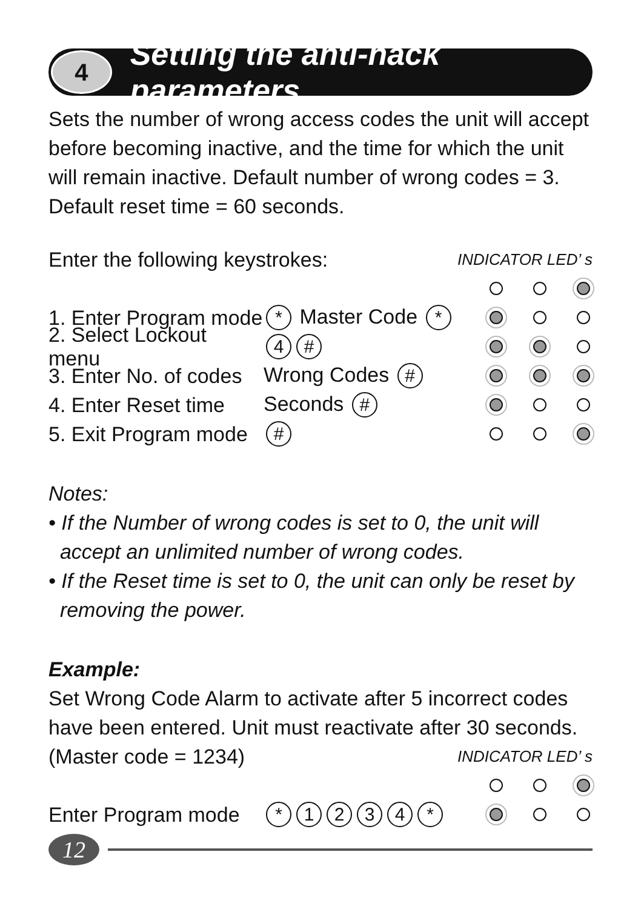4
Setting the anti-hack parameters
Sets the number of wrong access codes the unit will accept before becoming inactive, and the time for which the unit will remain inactive. Default number of wrong codes = 3. Default reset time = 60 seconds.
Enter the following keystrokes: INDICATOR LED’ s
1. Enter Program mode * Master Code *
2. Select Lockout menu 4 #
3. Enter No. of codes Wrong Codes #
4. Enter Reset time Seconds #
5. Exit Program mode #
Notes:
• If the Number of wrong codes is set to 0, the unit will
accept an unlimited number of wrong codes.
• If the Reset time is set to 0, the unit can only be reset by
removing the power.
Example:
Set Wrong Code Alarm to activate after 5 incorrect codes have been entered. Unit must reactivate after 30 seconds.
(Master code = 1234) INDICATOR LED’ s
Enter Program mode * 1234 *
12